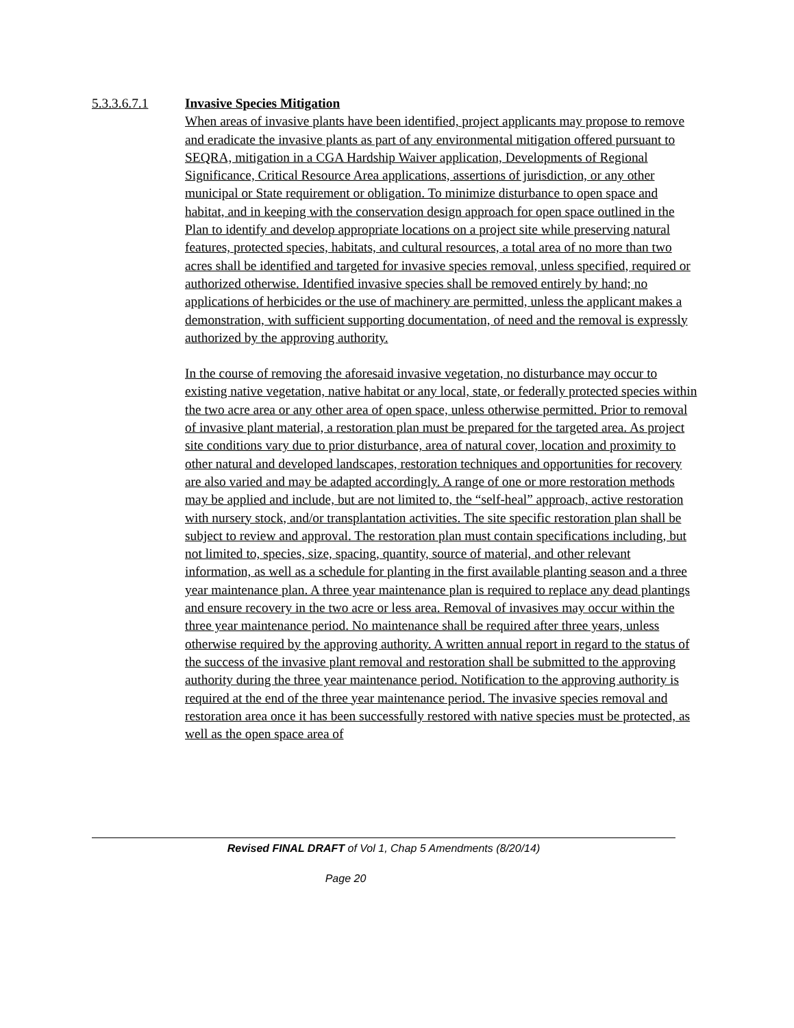5.3.3.6.7.1 Invasive Species Mitigation
When areas of invasive plants have been identified, project applicants may propose to remove and eradicate the invasive plants as part of any environmental mitigation offered pursuant to SEQRA, mitigation in a CGA Hardship Waiver application, Developments of Regional Significance, Critical Resource Area applications, assertions of jurisdiction, or any other municipal or State requirement or obligation. To minimize disturbance to open space and habitat, and in keeping with the conservation design approach for open space outlined in the Plan to identify and develop appropriate locations on a project site while preserving natural features, protected species, habitats, and cultural resources, a total area of no more than two acres shall be identified and targeted for invasive species removal, unless specified, required or authorized otherwise. Identified invasive species shall be removed entirely by hand; no applications of herbicides or the use of machinery are permitted, unless the applicant makes a demonstration, with sufficient supporting documentation, of need and the removal is expressly authorized by the approving authority.
In the course of removing the aforesaid invasive vegetation, no disturbance may occur to existing native vegetation, native habitat or any local, state, or federally protected species within the two acre area or any other area of open space, unless otherwise permitted. Prior to removal of invasive plant material, a restoration plan must be prepared for the targeted area. As project site conditions vary due to prior disturbance, area of natural cover, location and proximity to other natural and developed landscapes, restoration techniques and opportunities for recovery are also varied and may be adapted accordingly. A range of one or more restoration methods may be applied and include, but are not limited to, the “self-heal” approach, active restoration with nursery stock, and/or transplantation activities. The site specific restoration plan shall be subject to review and approval. The restoration plan must contain specifications including, but not limited to, species, size, spacing, quantity, source of material, and other relevant information, as well as a schedule for planting in the first available planting season and a three year maintenance plan. A three year maintenance plan is required to replace any dead plantings and ensure recovery in the two acre or less area. Removal of invasives may occur within the three year maintenance period. No maintenance shall be required after three years, unless otherwise required by the approving authority. A written annual report in regard to the status of the success of the invasive plant removal and restoration shall be submitted to the approving authority during the three year maintenance period. Notification to the approving authority is required at the end of the three year maintenance period. The invasive species removal and restoration area once it has been successfully restored with native species must be protected, as well as the open space area of
Revised FINAL DRAFT of Vol 1, Chap 5 Amendments (8/20/14)
Page 20